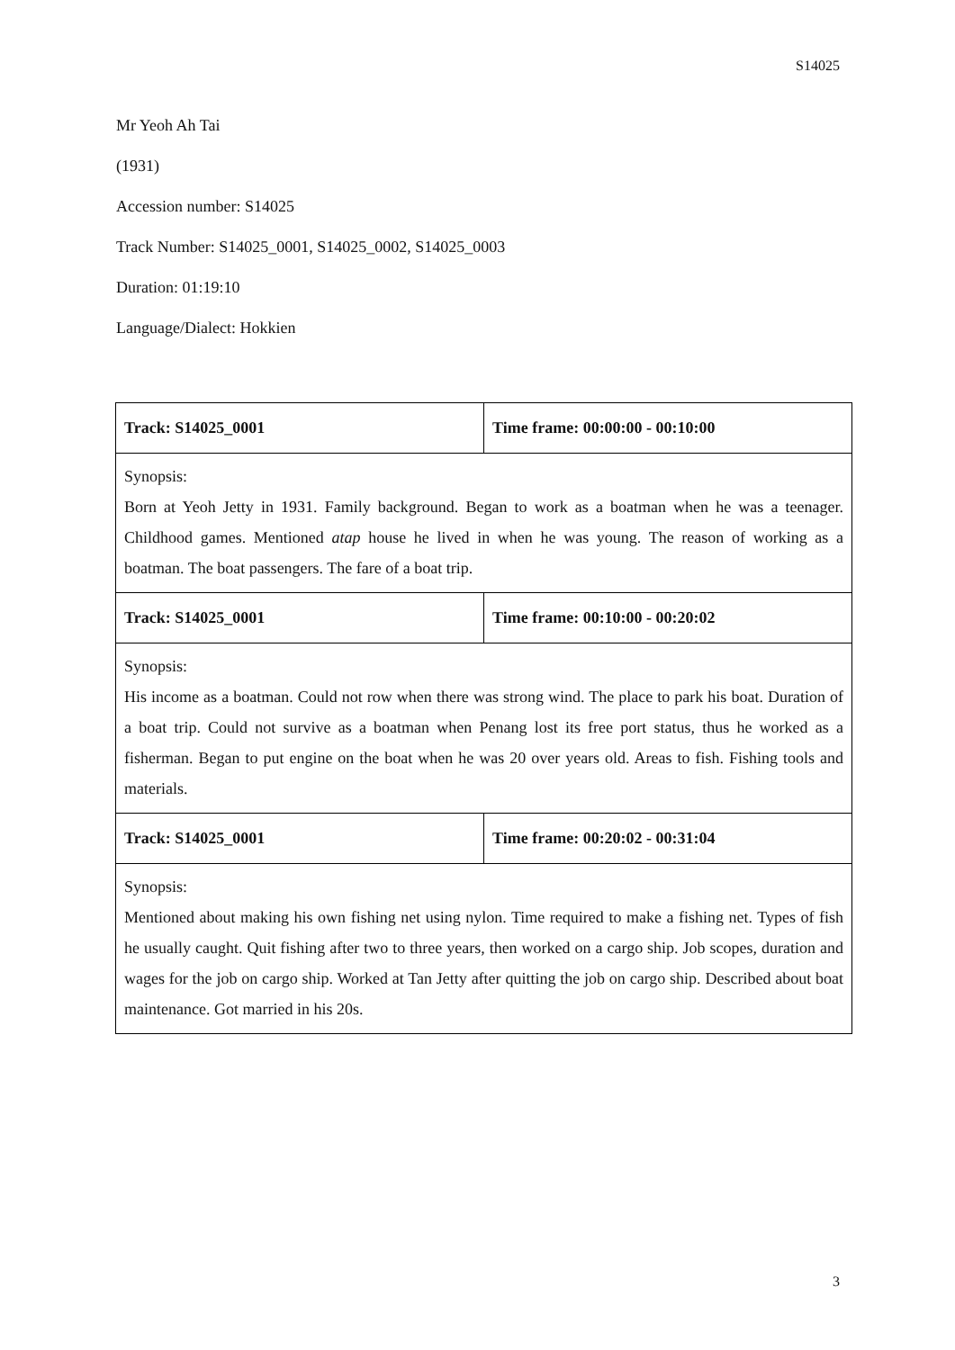S14025
Mr Yeoh Ah Tai
(1931)
Accession number: S14025
Track Number: S14025_0001, S14025_0002, S14025_0003
Duration: 01:19:10
Language/Dialect: Hokkien
| Track: S14025_0001 | Time frame: 00:00:00 - 00:10:00 |
| Synopsis: Born at Yeoh Jetty in 1931. Family background. Began to work as a boatman when he was a teenager. Childhood games. Mentioned atap house he lived in when he was young. The reason of working as a boatman. The boat passengers. The fare of a boat trip. | |
| Track: S14025_0001 | Time frame: 00:10:00 - 00:20:02 |
| Synopsis: His income as a boatman. Could not row when there was strong wind. The place to park his boat. Duration of a boat trip. Could not survive as a boatman when Penang lost its free port status, thus he worked as a fisherman. Began to put engine on the boat when he was 20 over years old. Areas to fish. Fishing tools and materials. | |
| Track: S14025_0001 | Time frame: 00:20:02 - 00:31:04 |
| Synopsis: Mentioned about making his own fishing net using nylon. Time required to make a fishing net. Types of fish he usually caught. Quit fishing after two to three years, then worked on a cargo ship. Job scopes, duration and wages for the job on cargo ship. Worked at Tan Jetty after quitting the job on cargo ship. Described about boat maintenance. Got married in his 20s. | |
3